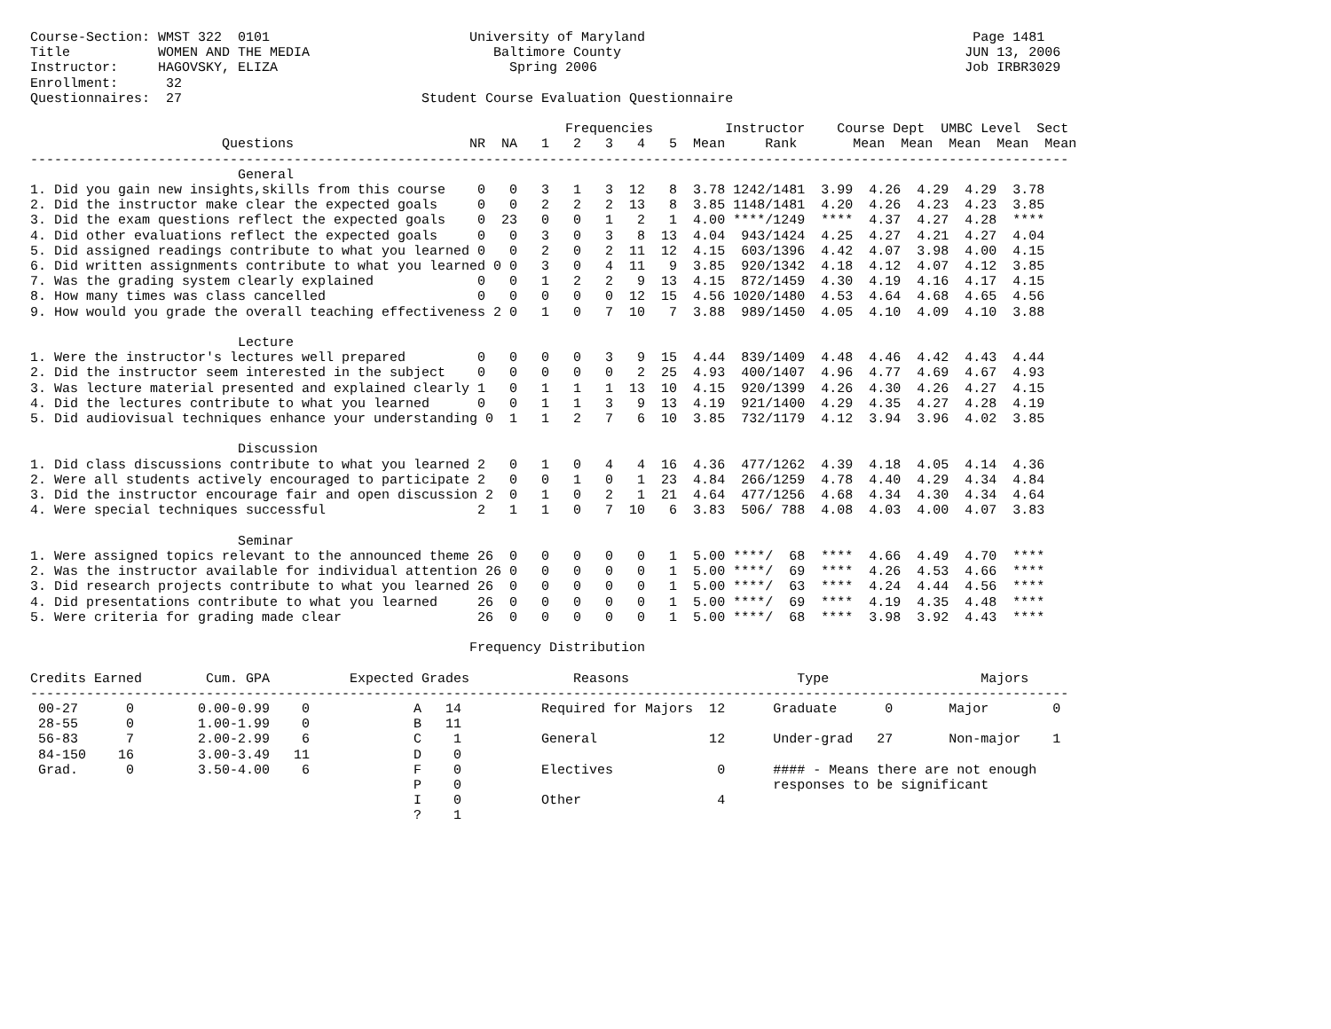Course-Section: WMST 322  0101                         University of Maryland                                         Page 1481
Title           WOMEN AND THE MEDIA                       Baltimore County                                           JUN 13, 2006
Instructor:     HAGOVSKY, ELIZA                             Spring 2006                                              Job IRBR3029
Enrollment:      32
Questionnaires:  27                              Student Course Evaluation Questionnaire

                                                                   Frequencies         Instructor    Course Dept  UMBC Level  Sect
                        Questions                      NR  NA   1   2   3   4   5  Mean     Rank       Mean  Mean  Mean  Mean  Mean
----------------------------------------------------------------------------------------------------------------------------------
                          General
1. Did you gain new insights,skills from this course    0   0   3   1   3  12   8  3.78 1242/1481  3.99  4.26  4.29  4.29  3.78
2. Did the instructor make clear the expected goals     0   0   2   2   2  13   8  3.85 1148/1481  4.20  4.26  4.23  4.23  3.85
3. Did the exam questions reflect the expected goals    0  23   0   0   1   2   1  4.00 ****/1249  ****  4.37  4.27  4.28  ****
4. Did other evaluations reflect the expected goals     0   0   3   0   3   8  13  4.04  943/1424  4.25  4.27  4.21  4.27  4.04
5. Did assigned readings contribute to what you learned 0   0   2   0   2  11  12  4.15  603/1396  4.42  4.07  3.98  4.00  4.15
6. Did written assignments contribute to what you learned 0 0   3   0   4  11   9  3.85  920/1342  4.18  4.12  4.07  4.12  3.85
7. Was the grading system clearly explained             0   0   1   2   2   9  13  4.15  872/1459  4.30  4.19  4.16  4.17  4.15
8. How many times was class cancelled                   0   0   0   0   0  12  15  4.56 1020/1480  4.53  4.64  4.68  4.65  4.56
9. How would you grade the overall teaching effectiveness 2 0   1   0   7  10   7  3.88  989/1450  4.05  4.10  4.09  4.10  3.88

                          Lecture
1. Were the instructor's lectures well prepared         0   0   0   0   3   9  15  4.44  839/1409  4.48  4.46  4.42  4.43  4.44
2. Did the instructor seem interested in the subject    0   0   0   0   0   2  25  4.93  400/1407  4.96  4.77  4.69  4.67  4.93
3. Was lecture material presented and explained clearly 1   0   1   1   1  13  10  4.15  920/1399  4.26  4.30  4.26  4.27  4.15
4. Did the lectures contribute to what you learned      0   0   1   1   3   9  13  4.19  921/1400  4.29  4.35  4.27  4.28  4.19
5. Did audiovisual techniques enhance your understanding 0  1   1   2   7   6  10  3.85  732/1179  4.12  3.94  3.96  4.02  3.85

                          Discussion
1. Did class discussions contribute to what you learned 2   0   1   0   4   4  16  4.36  477/1262  4.39  4.18  4.05  4.14  4.36
2. Were all students actively encouraged to participate 2   0   0   1   0   1  23  4.84  266/1259  4.78  4.40  4.29  4.34  4.84
3. Did the instructor encourage fair and open discussion 2  0   1   0   2   1  21  4.64  477/1256  4.68  4.34  4.30  4.34  4.64
4. Were special techniques successful                   2   1   1   0   7  10   6  3.83  506/ 788  4.08  4.03  4.00  4.07  3.83

                          Seminar
1. Were assigned topics relevant to the announced theme 26  0   0   0   0   0   1  5.00 ****/  68  ****  4.66  4.49  4.70  ****
2. Was the instructor available for individual attention 26 0   0   0   0   0   1  5.00 ****/  69  ****  4.26  4.53  4.66  ****
3. Did research projects contribute to what you learned 26  0   0   0   0   0   1  5.00 ****/  63  ****  4.24  4.44  4.56  ****
4. Did presentations contribute to what you learned     26  0   0   0   0   0   1  5.00 ****/  69  ****  4.19  4.35  4.48  ****
5. Were criteria for grading made clear                 26  0   0   0   0   0   1  5.00 ****/  68  ****  3.98  3.92  4.43  ****

                                                       Frequency Distribution

Credits Earned        Cum. GPA          Expected Grades             Reasons                     Type                   Majors
----------------------------------------------------------------------------------------------------------------------------------
 00-27      0        0.00-0.99    0             A   14          Required for Majors  12      Graduate      0       Major        0
 28-55      0        1.00-1.99    0             B   11
 56-83      7        2.00-2.99    6             C    1          General              12      Under-grad   27       Non-major    1
 84-150    16        3.00-3.49   11             D    0
 Grad.      0        3.50-4.00    6             F    0          Electives             0      #### - Means there are not enough
                                                P    0                                       responses to be significant
                                                I    0          Other                 4
                                                ?    1